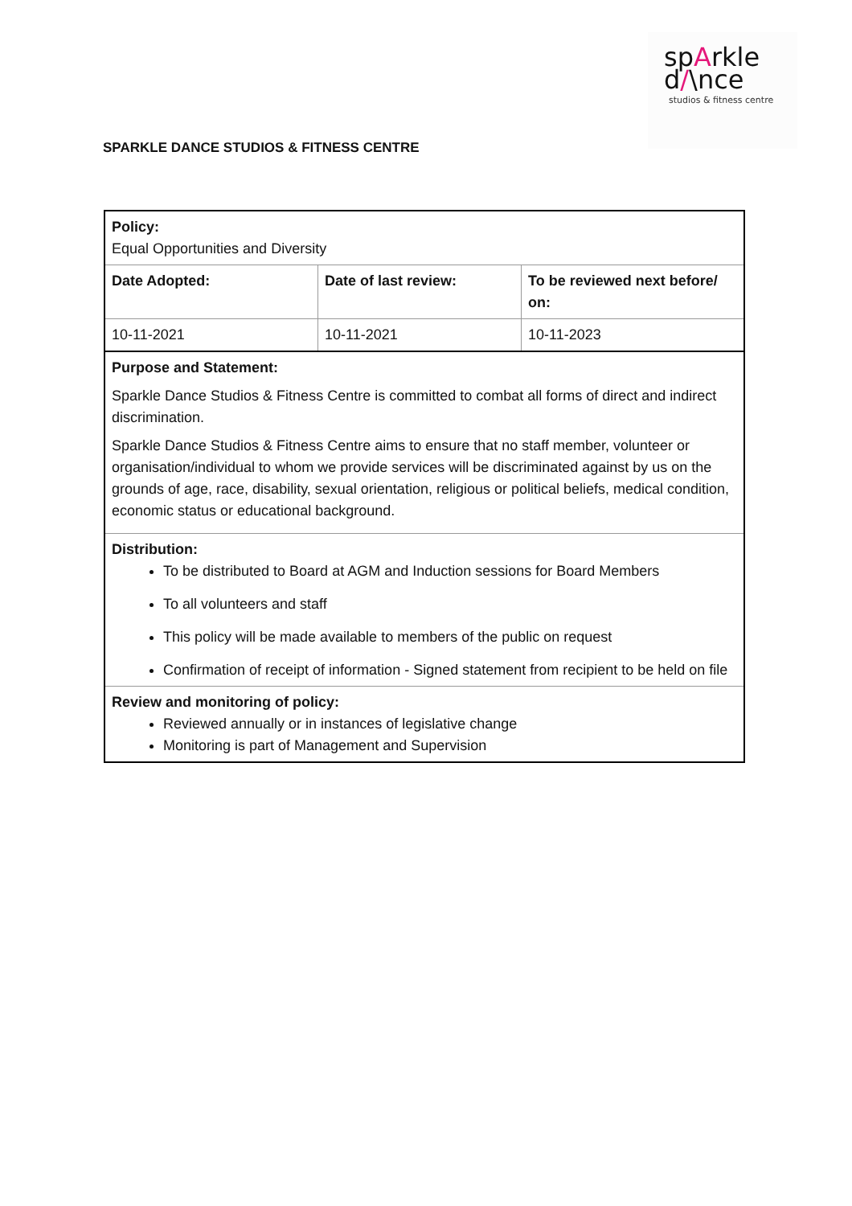spArkle
d/\nce
studios & fitness centre
SPARKLE DANCE STUDIOS & FITNESS CENTRE
| Policy: Equal Opportunities and Diversity | | |
| Date Adopted: | Date of last review: | To be reviewed next before/ on: |
| 10-11-2021 | 10-11-2021 | 10-11-2023 |
| Purpose and Statement: Sparkle Dance Studios & Fitness Centre is committed to combat all forms of direct and indirect discrimination. Sparkle Dance Studios & Fitness Centre aims to ensure that no staff member, volunteer or organisation/individual to whom we provide services will be discriminated against by us on the grounds of age, race, disability, sexual orientation, religious or political beliefs, medical condition, economic status or educational background. | | |
| Distribution: To be distributed to Board at AGM and Induction sessions for Board Members To all volunteers and staff This policy will be made available to members of the public on request Confirmation of receipt of information - Signed statement from recipient to be held on file | | |
| Review and monitoring of policy: Reviewed annually or in instances of legislative change Monitoring is part of Management and Supervision | | |